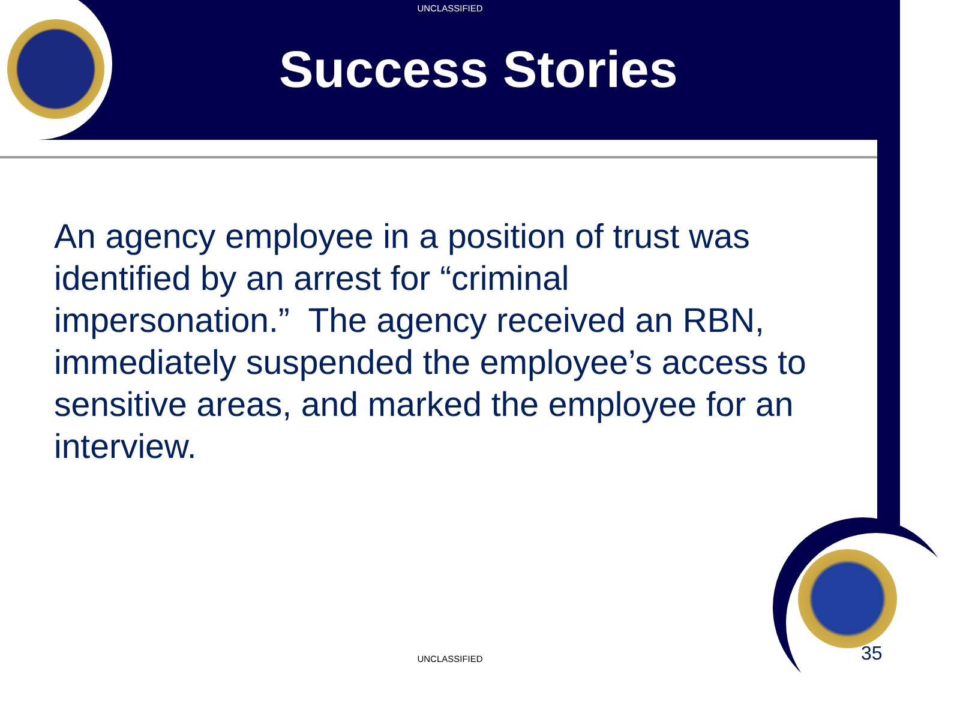UNCLASSIFIED
Success Stories
An agency employee in a position of trust was identified by an arrest for “criminal impersonation.” The agency received an RBN, immediately suspended the employee’s access to sensitive areas, and marked the employee for an interview.
UNCLASSIFIED 35